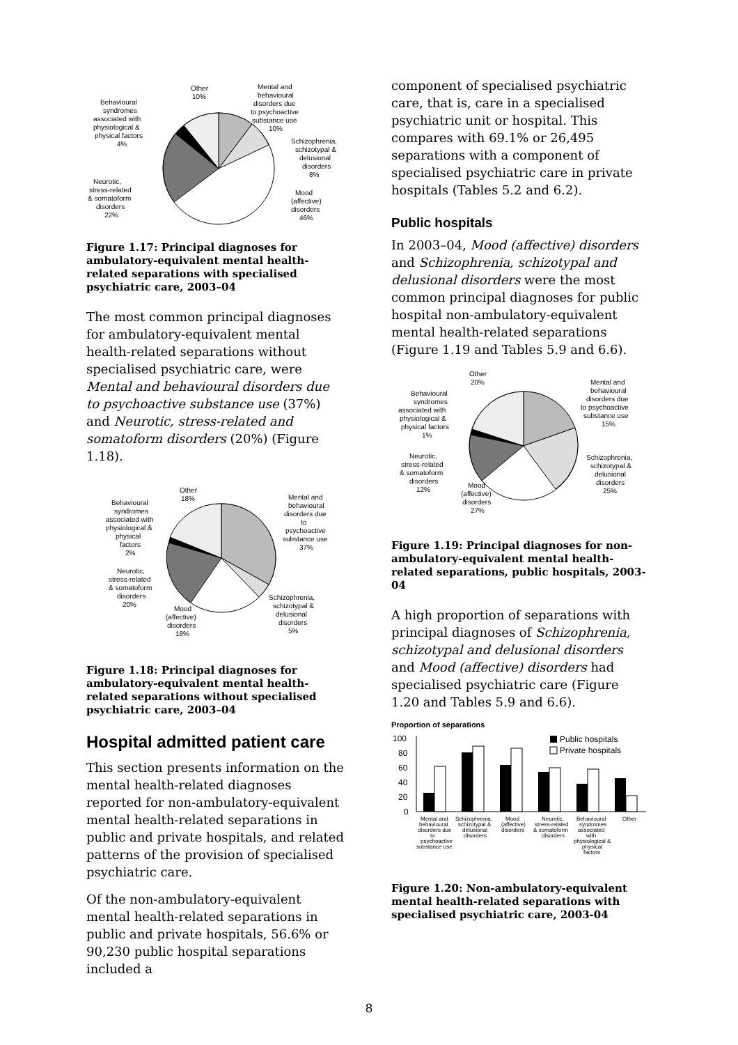Other
10%
Mental and
behavioural
disorders due
to psychoactive
substance use
10%
Schizophrenia,
schizotypal &
delusional
disorders
8%
Behavioural
syndromes
associated with
physiological &
physical factors
4%
Neurotic,
stress-related
& somatoform
disorders
22%
Mood
(affective)
disorders
46%
Figure 1.17: Principal diagnoses for ambulatory-equivalent mental health-related separations with specialised psychiatric care, 2003–04
The most common principal diagnoses for ambulatory-equivalent mental health-related separations without specialised psychiatric care, were Mental and behavioural disorders due to psychoactive substance use (37%) and Neurotic, stress-related and somatoform disorders (20%) (Figure 1.18).
Other
18%
Mental and
behavioural
disorders due
to
psychoactive
substance use
37%
Schizophrenia,
schizotypal &
delusional
disorders
5%
Behavioural
syndromes
associated with
physiological &
physical
factors
2%
Neurotic,
stress-related
& somatoform
disorders
20%
Mood
(affective)
disorders
18%
Figure 1.18: Principal diagnoses for ambulatory-equivalent mental health-related separations without specialised psychiatric care, 2003–04
Hospital admitted patient care
This section presents information on the mental health-related diagnoses reported for non-ambulatory-equivalent mental health-related separations in public and private hospitals, and related patterns of the provision of specialised psychiatric care.
Of the non-ambulatory-equivalent mental health-related separations in public and private hospitals, 56.6% or 90,230 public hospital separations included a
component of specialised psychiatric care, that is, care in a specialised psychiatric unit or hospital. This compares with 69.1% or 26,495 separations with a component of specialised psychiatric care in private hospitals (Tables 5.2 and 6.2).
Public hospitals
In 2003–04, Mood (affective) disorders and Schizophrenia, schizotypal and delusional disorders were the most common principal diagnoses for public hospital non-ambulatory-equivalent mental health-related separations (Figure 1.19 and Tables 5.9 and 6.6).
Other
20%
Mental and
behavioural
disorders due
to psychoactive
substance use
15%
Schizophrenia,
schizotypal &
delusional
disorders
25%
Behavioural
syndromes
associated with
physiological &
physical factors
1%
Neurotic,
stress-related
& somatoform
disorders
12%
Mood
(affective)
disorders
27%
Figure 1.19: Principal diagnoses for non-ambulatory-equivalent mental health-related separations, public hospitals, 2003-04
A high proportion of separations with principal diagnoses of Schizophrenia, schizotypal and delusional disorders and Mood (affective) disorders had specialised psychiatric care (Figure 1.20 and Tables 5.9 and 6.6).
Proportion of separations
100
80
60
40
20
0
Public hospitals
Private hospitals
Mental and
behavioural
disorders due
to
psychoactive
substance use
Schizophrenia,
schizotypal &
delusional
disorders
Mood
(affective)
disorders
Neurotic,
stress-related
& somatoform
disorders
Behavioural
syndromes
associated
with
physiological &
physical
factors
Other
Figure 1.20: Non-ambulatory-equivalent mental health-related separations with specialised psychiatric care, 2003-04
8